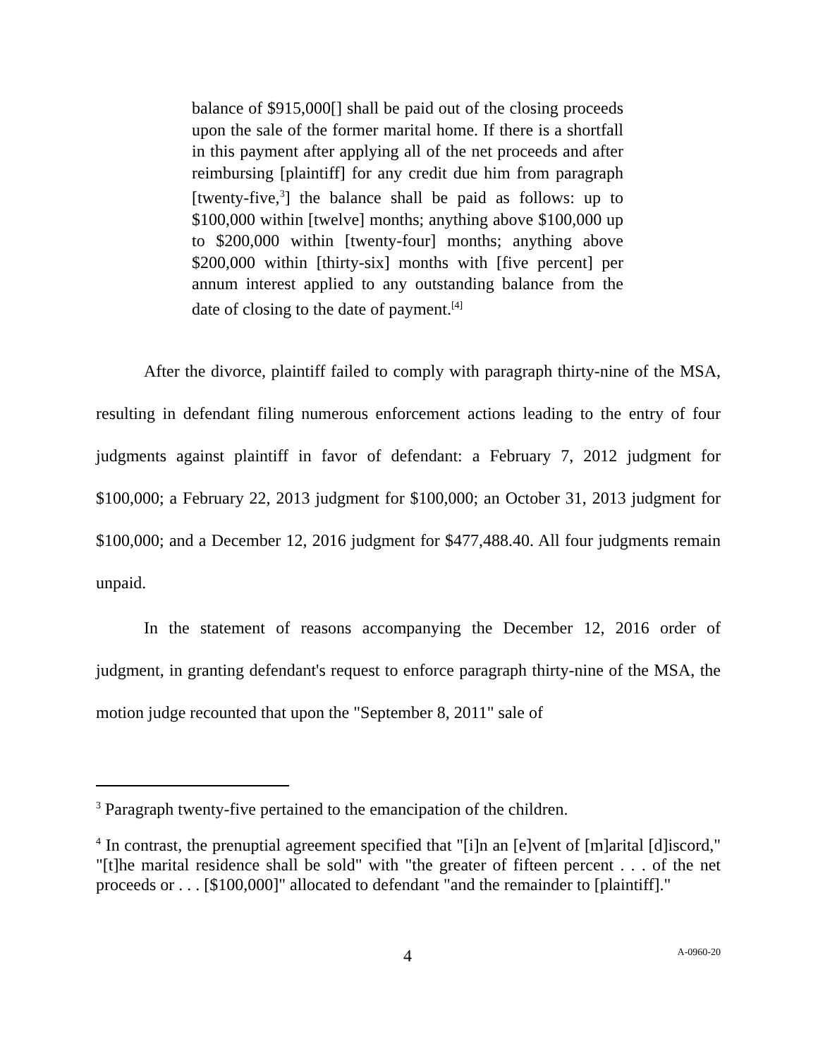balance of $915,000[] shall be paid out of the closing proceeds upon the sale of the former marital home. If there is a shortfall in this payment after applying all of the net proceeds and after reimbursing [plaintiff] for any credit due him from paragraph [twenty-five,<sup>3</sup>] the balance shall be paid as follows: up to $100,000 within [twelve] months; anything above $100,000 up to $200,000 within [twenty-four] months; anything above $200,000 within [thirty-six] months with [five percent] per annum interest applied to any outstanding balance from the date of closing to the date of payment.<sup>[4]</sup>
After the divorce, plaintiff failed to comply with paragraph thirty-nine of the MSA, resulting in defendant filing numerous enforcement actions leading to the entry of four judgments against plaintiff in favor of defendant: a February 7, 2012 judgment for $100,000; a February 22, 2013 judgment for $100,000; an October 31, 2013 judgment for $100,000; and a December 12, 2016 judgment for $477,488.40. All four judgments remain unpaid.
In the statement of reasons accompanying the December 12, 2016 order of judgment, in granting defendant's request to enforce paragraph thirty-nine of the MSA, the motion judge recounted that upon the "September 8, 2011" sale of
<sup>3</sup> Paragraph twenty-five pertained to the emancipation of the children.
<sup>4</sup> In contrast, the prenuptial agreement specified that "[i]n an [e]vent of [m]arital [d]iscord," "[t]he marital residence shall be sold" with "the greater of fifteen percent . . . of the net proceeds or . . . [$100,000]" allocated to defendant "and the remainder to [plaintiff]."
4 A-0960-20